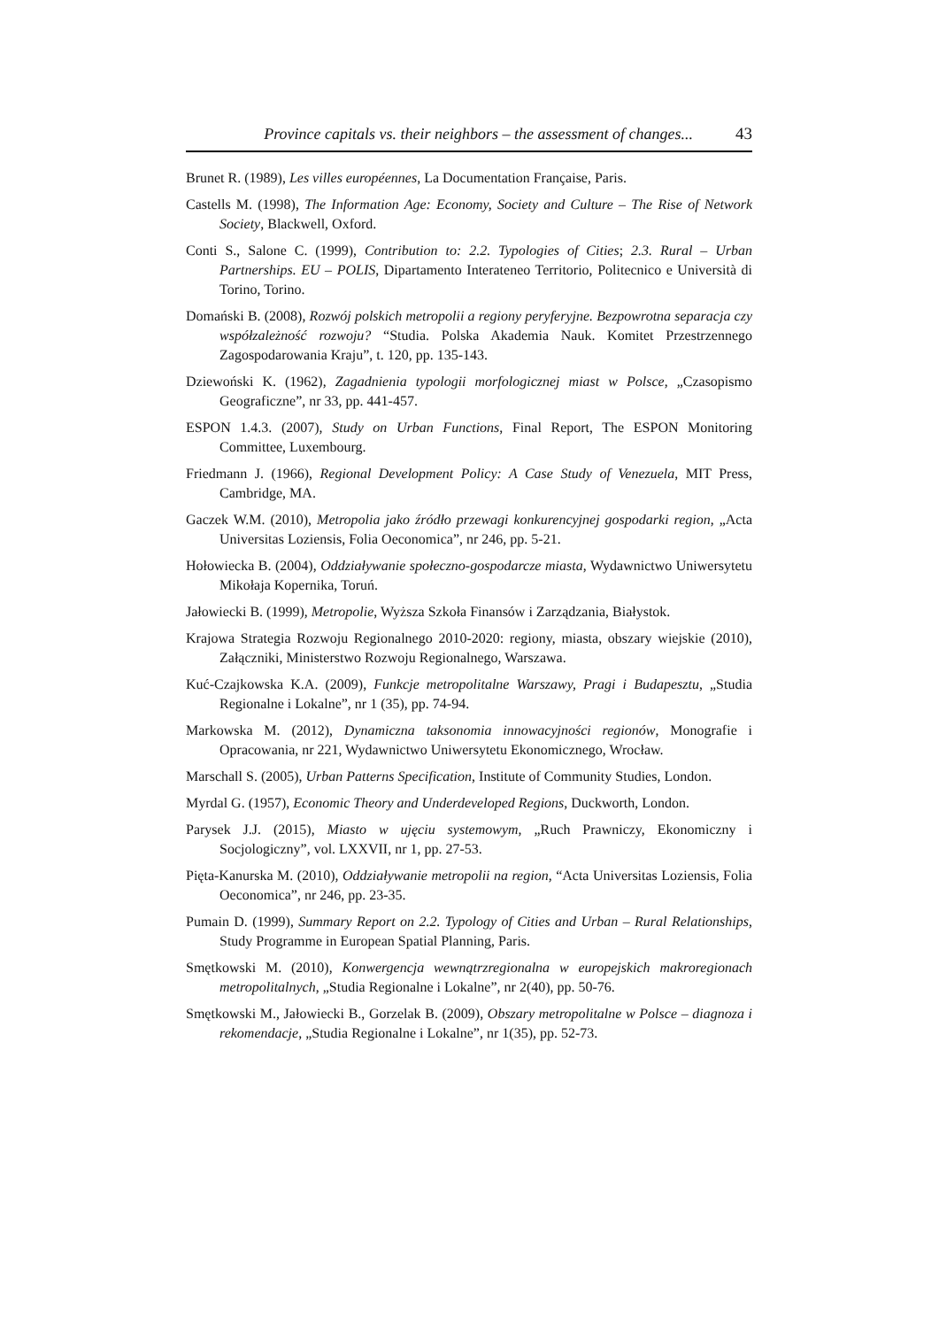Province capitals vs. their neighbors – the assessment of changes... 43
Brunet R. (1989), Les villes européennes, La Documentation Française, Paris.
Castells M. (1998), The Information Age: Economy, Society and Culture – The Rise of Network Society, Blackwell, Oxford.
Conti S., Salone C. (1999), Contribution to: 2.2. Typologies of Cities; 2.3. Rural – Urban Partnerships. EU – POLIS, Dipartamento Interateneo Territorio, Politecnico e Università di Torino, Torino.
Domański B. (2008), Rozwój polskich metropolii a regiony peryferyjne. Bezpowrotna separacja czy współzależność rozwoju? “Studia. Polska Akademia Nauk. Komitet Przestrzennego Zagospodarowania Kraju”, t. 120, pp. 135-143.
Dziewoński K. (1962), Zagadnienia typologii morfologicznej miast w Polsce, „Czasopismo Geograficzne”, nr 33, pp. 441-457.
ESPON 1.4.3. (2007), Study on Urban Functions, Final Report, The ESPON Monitoring Committee, Luxembourg.
Friedmann J. (1966), Regional Development Policy: A Case Study of Venezuela, MIT Press, Cambridge, MA.
Gaczek W.M. (2010), Metropolia jako źródło przewagi konkurencyjnej gospodarki region, „Acta Universitas Loziensis, Folia Oeconomica”, nr 246, pp. 5-21.
Hołowiecka B. (2004), Oddziaływanie społeczno-gospodarcze miasta, Wydawnictwo Uniwersytetu Mikołaja Kopernika, Toruń.
Jałowiecki B. (1999), Metropolie, Wyższa Szkoła Finansów i Zarządzania, Białystok.
Krajowa Strategia Rozwoju Regionalnego 2010-2020: regiony, miasta, obszary wiejskie (2010), Załączniki, Ministerstwo Rozwoju Regionalnego, Warszawa.
Kuć-Czajkowska K.A. (2009), Funkcje metropolitalne Warszawy, Pragi i Budapesztu, „Studia Regionalne i Lokalne”, nr 1 (35), pp. 74-94.
Markowska M. (2012), Dynamiczna taksonomia innowacyjności regionów, Monografie i Opracowania, nr 221, Wydawnictwo Uniwersytetu Ekonomicznego, Wrocław.
Marschall S. (2005), Urban Patterns Specification, Institute of Community Studies, London.
Myrdal G. (1957), Economic Theory and Underdeveloped Regions, Duckworth, London.
Parysek J.J. (2015), Miasto w ujęciu systemowym, „Ruch Prawniczy, Ekonomiczny i Socjologiczny”, vol. LXXVII, nr 1, pp. 27-53.
Pięta-Kanurska M. (2010), Oddziaływanie metropolii na region, “Acta Universitas Loziensis, Folia Oeconomica”, nr 246, pp. 23-35.
Pumain D. (1999), Summary Report on 2.2. Typology of Cities and Urban – Rural Relationships, Study Programme in European Spatial Planning, Paris.
Smętkowski M. (2010), Konwergencja wewnątrzregionalna w europejskich makroregionach metropolitalnych, „Studia Regionalne i Lokalne”, nr 2(40), pp. 50-76.
Smętkowski M., Jałowiecki B., Gorzelak B. (2009), Obszary metropolitalne w Polsce – diagnoza i rekomendacje, „Studia Regionalne i Lokalne”, nr 1(35), pp. 52-73.